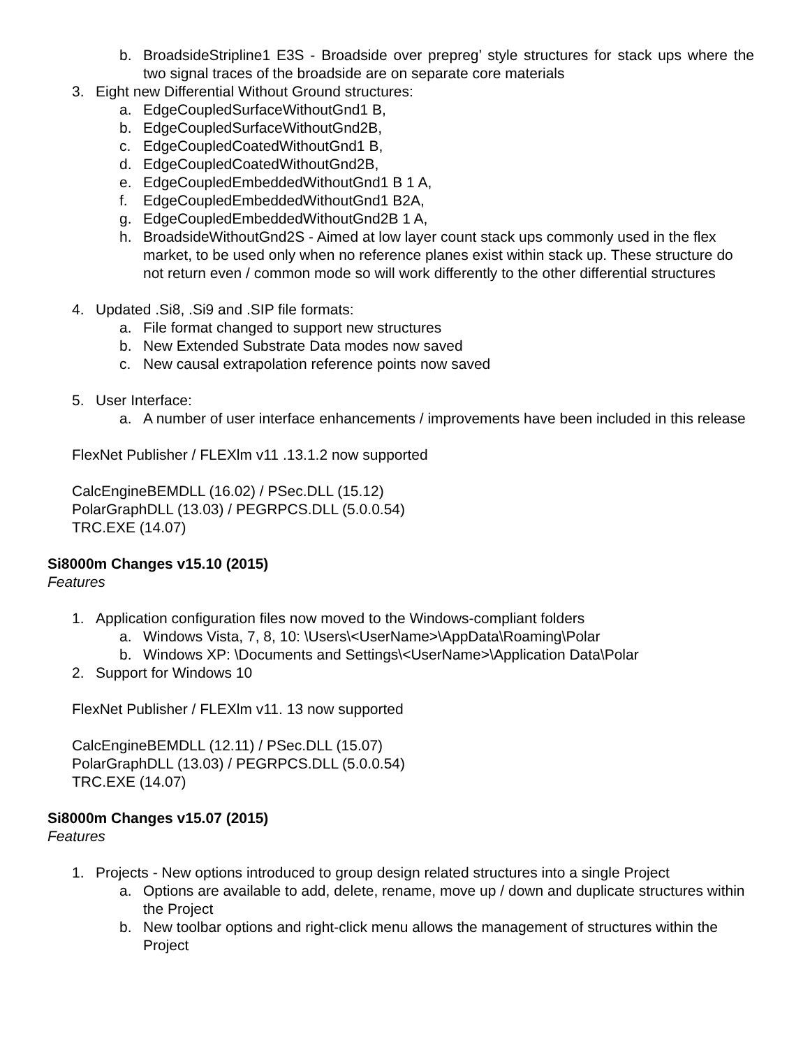b. BroadsideStripline1 E3S - Broadside over prepreg’ style structures for stack ups where the two signal traces of the broadside are on separate core materials
3. Eight new Differential Without Ground structures:
a. EdgeCoupledSurfaceWithoutGnd1 B,
b. EdgeCoupledSurfaceWithoutGnd2B,
c. EdgeCoupledCoatedWithoutGnd1 B,
d. EdgeCoupledCoatedWithoutGnd2B,
e. EdgeCoupledEmbeddedWithoutGnd1 B 1 A,
f. EdgeCoupledEmbeddedWithoutGnd1 B2A,
g. EdgeCoupledEmbeddedWithoutGnd2B 1 A,
h. BroadsideWithoutGnd2S - Aimed at low layer count stack ups commonly used in the flex market, to be used only when no reference planes exist within stack up. These structure do not return even / common mode so will work differently to the other differential structures
4. Updated .Si8, .Si9 and .SIP file formats:
a. File format changed to support new structures
b. New Extended Substrate Data modes now saved
c. New causal extrapolation reference points now saved
5. User Interface:
a. A number of user interface enhancements / improvements have been included in this release
FlexNet Publisher / FLEXlm v11 .13.1.2 now supported
CalcEngineBEMDLL (16.02) / PSec.DLL (15.12)
PolarGraphDLL (13.03) / PEGRPCS.DLL (5.0.0.54)
TRC.EXE (14.07)
Si8000m Changes v15.10 (2015)
Features
1. Application configuration files now moved to the Windows-compliant folders
a. Windows Vista, 7, 8, 10: \Users\<UserName>\AppData\Roaming\Polar
b. Windows XP: \Documents and Settings\<UserName>\Application Data\Polar
2. Support for Windows 10
FlexNet Publisher / FLEXlm v11. 13 now supported
CalcEngineBEMDLL (12.11) / PSec.DLL (15.07)
PolarGraphDLL (13.03) / PEGRPCS.DLL (5.0.0.54)
TRC.EXE (14.07)
Si8000m Changes v15.07 (2015)
Features
1. Projects - New options introduced to group design related structures into a single Project
a. Options are available to add, delete, rename, move up / down and duplicate structures within the Project
b. New toolbar options and right-click menu allows the management of structures within the Project